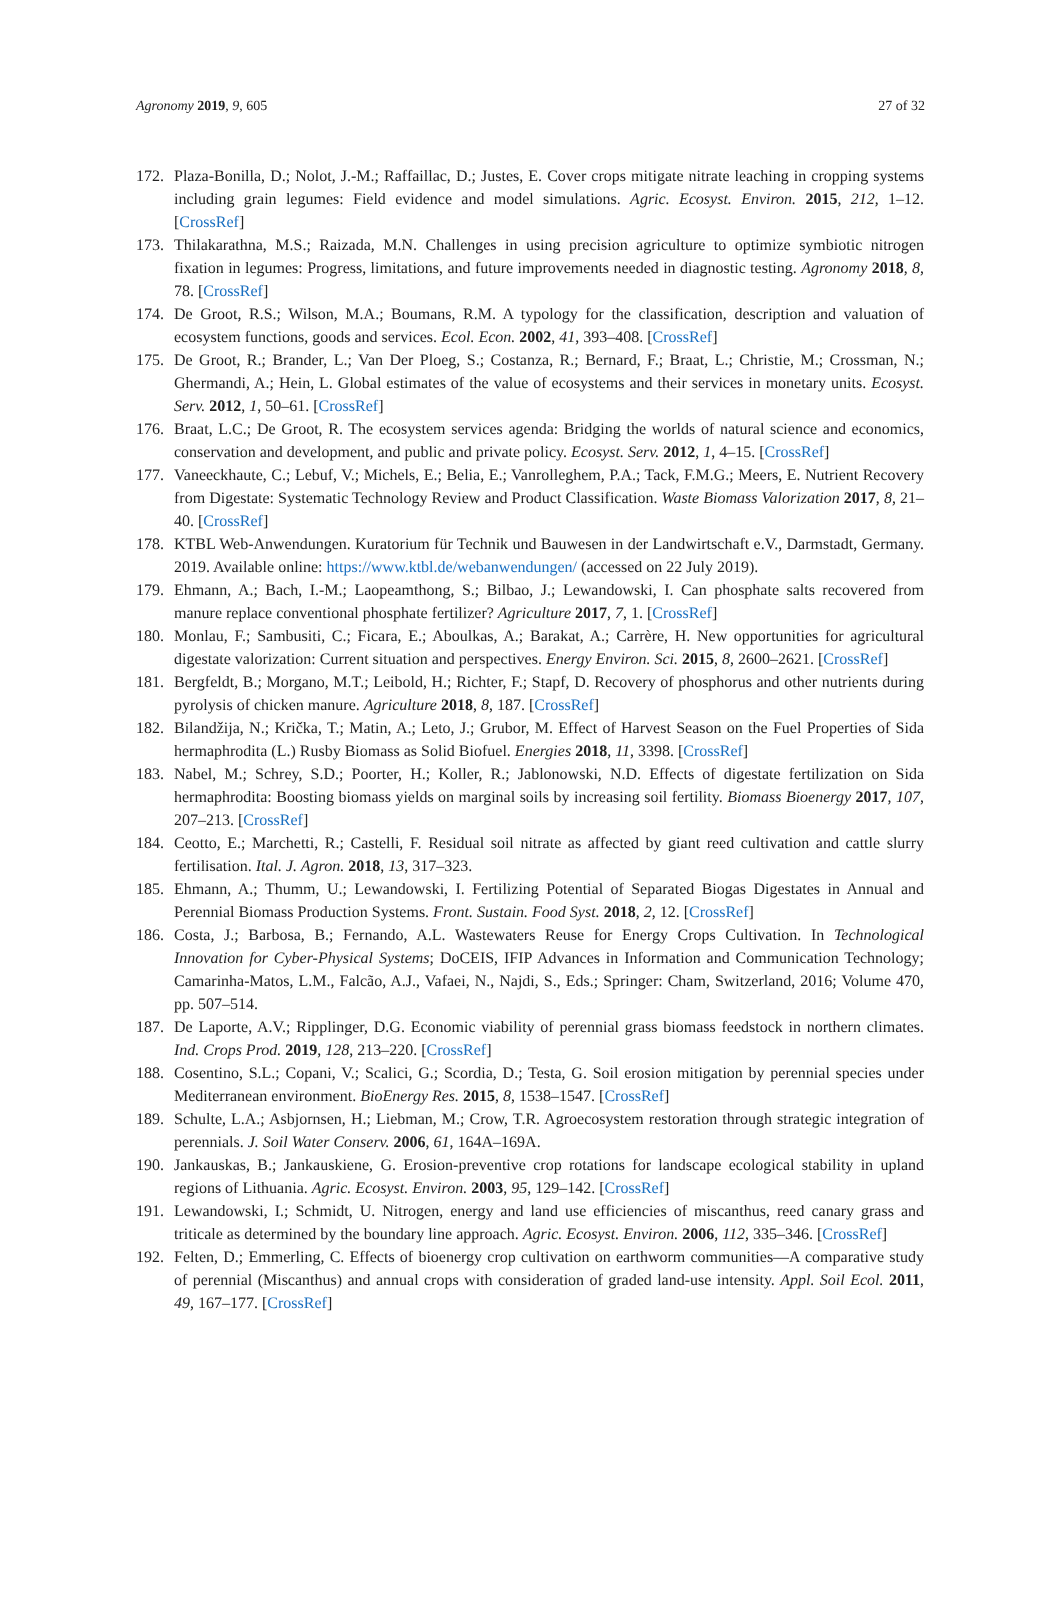Agronomy 2019, 9, 605 27 of 32
172. Plaza-Bonilla, D.; Nolot, J.-M.; Raffaillac, D.; Justes, E. Cover crops mitigate nitrate leaching in cropping systems including grain legumes: Field evidence and model simulations. Agric. Ecosyst. Environ. 2015, 212, 1–12. [CrossRef]
173. Thilakarathna, M.S.; Raizada, M.N. Challenges in using precision agriculture to optimize symbiotic nitrogen fixation in legumes: Progress, limitations, and future improvements needed in diagnostic testing. Agronomy 2018, 8, 78. [CrossRef]
174. De Groot, R.S.; Wilson, M.A.; Boumans, R.M. A typology for the classification, description and valuation of ecosystem functions, goods and services. Ecol. Econ. 2002, 41, 393–408. [CrossRef]
175. De Groot, R.; Brander, L.; Van Der Ploeg, S.; Costanza, R.; Bernard, F.; Braat, L.; Christie, M.; Crossman, N.; Ghermandi, A.; Hein, L. Global estimates of the value of ecosystems and their services in monetary units. Ecosyst. Serv. 2012, 1, 50–61. [CrossRef]
176. Braat, L.C.; De Groot, R. The ecosystem services agenda: Bridging the worlds of natural science and economics, conservation and development, and public and private policy. Ecosyst. Serv. 2012, 1, 4–15. [CrossRef]
177. Vaneeckhaute, C.; Lebuf, V.; Michels, E.; Belia, E.; Vanrolleghem, P.A.; Tack, F.M.G.; Meers, E. Nutrient Recovery from Digestate: Systematic Technology Review and Product Classification. Waste Biomass Valorization 2017, 8, 21–40. [CrossRef]
178. KTBL Web-Anwendungen. Kuratorium für Technik und Bauwesen in der Landwirtschaft e.V., Darmstadt, Germany. 2019. Available online: https://www.ktbl.de/webanwendungen/ (accessed on 22 July 2019).
179. Ehmann, A.; Bach, I.-M.; Laopeamthong, S.; Bilbao, J.; Lewandowski, I. Can phosphate salts recovered from manure replace conventional phosphate fertilizer? Agriculture 2017, 7, 1. [CrossRef]
180. Monlau, F.; Sambusiti, C.; Ficara, E.; Aboulkas, A.; Barakat, A.; Carrère, H. New opportunities for agricultural digestate valorization: Current situation and perspectives. Energy Environ. Sci. 2015, 8, 2600–2621. [CrossRef]
181. Bergfeldt, B.; Morgano, M.T.; Leibold, H.; Richter, F.; Stapf, D. Recovery of phosphorus and other nutrients during pyrolysis of chicken manure. Agriculture 2018, 8, 187. [CrossRef]
182. Bilandžija, N.; Krička, T.; Matin, A.; Leto, J.; Grubor, M. Effect of Harvest Season on the Fuel Properties of Sida hermaphrodita (L.) Rusby Biomass as Solid Biofuel. Energies 2018, 11, 3398. [CrossRef]
183. Nabel, M.; Schrey, S.D.; Poorter, H.; Koller, R.; Jablonowski, N.D. Effects of digestate fertilization on Sida hermaphrodita: Boosting biomass yields on marginal soils by increasing soil fertility. Biomass Bioenergy 2017, 107, 207–213. [CrossRef]
184. Ceotto, E.; Marchetti, R.; Castelli, F. Residual soil nitrate as affected by giant reed cultivation and cattle slurry fertilisation. Ital. J. Agron. 2018, 13, 317–323.
185. Ehmann, A.; Thumm, U.; Lewandowski, I. Fertilizing Potential of Separated Biogas Digestates in Annual and Perennial Biomass Production Systems. Front. Sustain. Food Syst. 2018, 2, 12. [CrossRef]
186. Costa, J.; Barbosa, B.; Fernando, A.L. Wastewaters Reuse for Energy Crops Cultivation. In Technological Innovation for Cyber-Physical Systems; DoCEIS, IFIP Advances in Information and Communication Technology; Camarinha-Matos, L.M., Falcão, A.J., Vafaei, N., Najdi, S., Eds.; Springer: Cham, Switzerland, 2016; Volume 470, pp. 507–514.
187. De Laporte, A.V.; Ripplinger, D.G. Economic viability of perennial grass biomass feedstock in northern climates. Ind. Crops Prod. 2019, 128, 213–220. [CrossRef]
188. Cosentino, S.L.; Copani, V.; Scalici, G.; Scordia, D.; Testa, G. Soil erosion mitigation by perennial species under Mediterranean environment. BioEnergy Res. 2015, 8, 1538–1547. [CrossRef]
189. Schulte, L.A.; Asbjornsen, H.; Liebman, M.; Crow, T.R. Agroecosystem restoration through strategic integration of perennials. J. Soil Water Conserv. 2006, 61, 164A–169A.
190. Jankauskas, B.; Jankauskiene, G. Erosion-preventive crop rotations for landscape ecological stability in upland regions of Lithuania. Agric. Ecosyst. Environ. 2003, 95, 129–142. [CrossRef]
191. Lewandowski, I.; Schmidt, U. Nitrogen, energy and land use efficiencies of miscanthus, reed canary grass and triticale as determined by the boundary line approach. Agric. Ecosyst. Environ. 2006, 112, 335–346. [CrossRef]
192. Felten, D.; Emmerling, C. Effects of bioenergy crop cultivation on earthworm communities—A comparative study of perennial (Miscanthus) and annual crops with consideration of graded land-use intensity. Appl. Soil Ecol. 2011, 49, 167–177. [CrossRef]